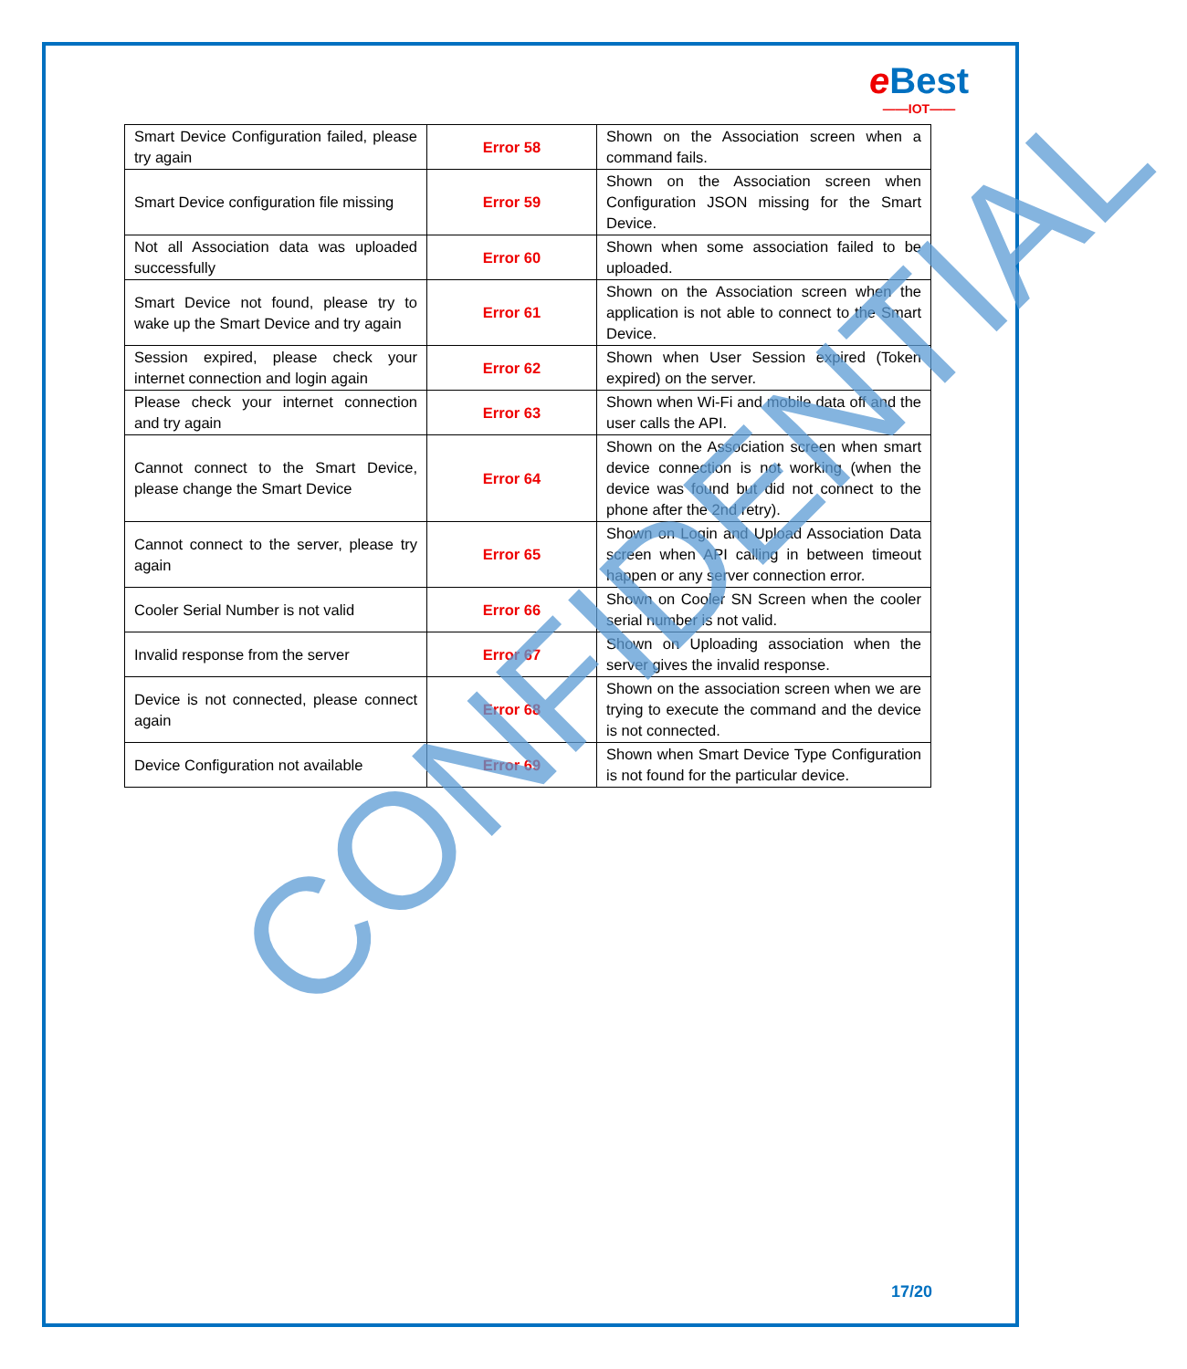eBest
——IOT——
| Smart Device Configuration failed, please try again | Error 58 | Shown on the Association screen when a command fails. |
| Smart Device configuration file missing | Error 59 | Shown on the Association screen when Configuration JSON missing for the Smart Device. |
| Not all Association data was uploaded successfully | Error 60 | Shown when some association failed to be uploaded. |
| Smart Device not found, please try to wake up the Smart Device and try again | Error 61 | Shown on the Association screen when the application is not able to connect to the Smart Device. |
| Session expired, please check your internet connection and login again | Error 62 | Shown when User Session expired (Token expired) on the server. |
| Please check your internet connection and try again | Error 63 | Shown when Wi-Fi and mobile data off and the user calls the API. |
| Cannot connect to the Smart Device, please change the Smart Device | Error 64 | Shown on the Association screen when smart device connection is not working (when the device was found but did not connect to the phone after the 2nd retry). |
| Cannot connect to the server, please try again | Error 65 | Shown on Login and Upload Association Data screen when API calling in between timeout happen or any server connection error. |
| Cooler Serial Number is not valid | Error 66 | Shown on Cooler SN Screen when the cooler serial number is not valid. |
| Invalid response from the server | Error 67 | Shown on Uploading association when the server gives the invalid response. |
| Device is not connected, please connect again | Error 68 | Shown on the association screen when we are trying to execute the command and the device is not connected. |
| Device Configuration not available | Error 69 | Shown when Smart Device Type Configuration is not found for the particular device. |
CONFIDENTIAL
17/20